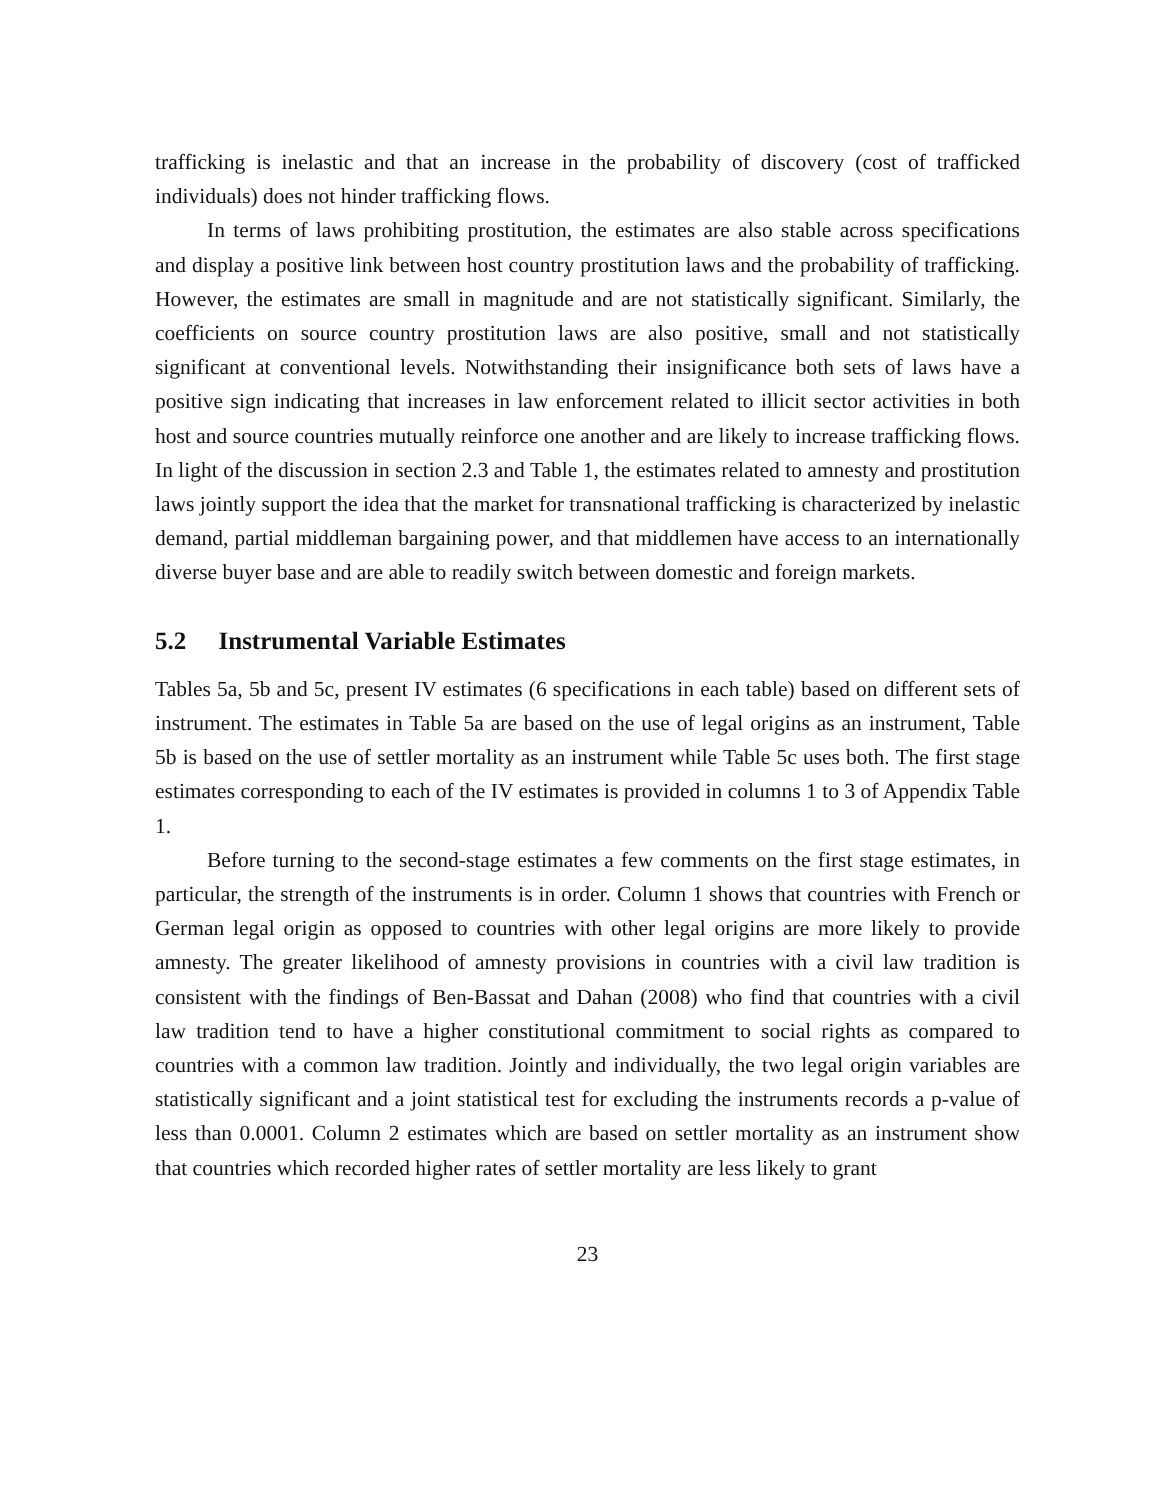trafficking is inelastic and that an increase in the probability of discovery (cost of trafficked individuals) does not hinder trafficking flows.
In terms of laws prohibiting prostitution, the estimates are also stable across specifications and display a positive link between host country prostitution laws and the probability of trafficking. However, the estimates are small in magnitude and are not statistically significant. Similarly, the coefficients on source country prostitution laws are also positive, small and not statistically significant at conventional levels. Notwithstanding their insignificance both sets of laws have a positive sign indicating that increases in law enforcement related to illicit sector activities in both host and source countries mutually reinforce one another and are likely to increase trafficking flows. In light of the discussion in section 2.3 and Table 1, the estimates related to amnesty and prostitution laws jointly support the idea that the market for transnational trafficking is characterized by inelastic demand, partial middleman bargaining power, and that middlemen have access to an internationally diverse buyer base and are able to readily switch between domestic and foreign markets.
5.2 Instrumental Variable Estimates
Tables 5a, 5b and 5c, present IV estimates (6 specifications in each table) based on different sets of instrument. The estimates in Table 5a are based on the use of legal origins as an instrument, Table 5b is based on the use of settler mortality as an instrument while Table 5c uses both. The first stage estimates corresponding to each of the IV estimates is provided in columns 1 to 3 of Appendix Table 1.
Before turning to the second-stage estimates a few comments on the first stage estimates, in particular, the strength of the instruments is in order. Column 1 shows that countries with French or German legal origin as opposed to countries with other legal origins are more likely to provide amnesty. The greater likelihood of amnesty provisions in countries with a civil law tradition is consistent with the findings of Ben-Bassat and Dahan (2008) who find that countries with a civil law tradition tend to have a higher constitutional commitment to social rights as compared to countries with a common law tradition. Jointly and individually, the two legal origin variables are statistically significant and a joint statistical test for excluding the instruments records a p-value of less than 0.0001. Column 2 estimates which are based on settler mortality as an instrument show that countries which recorded higher rates of settler mortality are less likely to grant
23